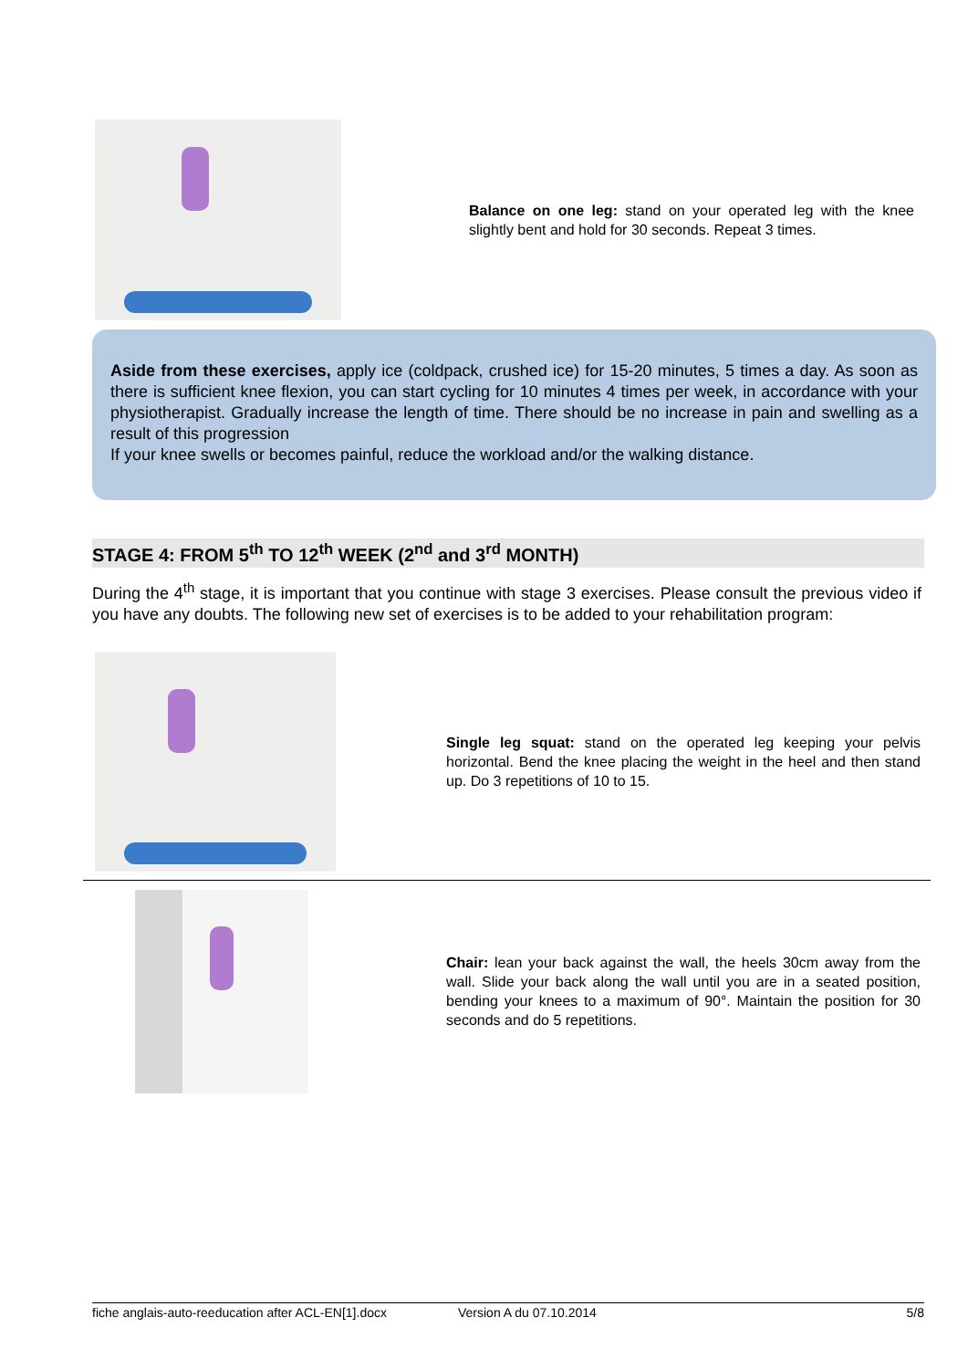Balance on one leg: stand on your operated leg with the knee slightly bent and hold for 30 seconds. Repeat 3 times.
Aside from these exercises, apply ice (coldpack, crushed ice) for 15-20 minutes, 5 times a day. As soon as there is sufficient knee flexion, you can start cycling for 10 minutes 4 times per week, in accordance with your physiotherapist. Gradually increase the length of time. There should be no increase in pain and swelling as a result of this progression
If your knee swells or becomes painful, reduce the workload and/or the walking distance.
STAGE 4: FROM 5<sup>th</sup> TO 12<sup>th</sup> WEEK (2<sup>nd</sup> and 3<sup>rd</sup> MONTH)
During the 4<sup>th</sup> stage, it is important that you continue with stage 3 exercises. Please consult the previous video if you have any doubts. The following new set of exercises is to be added to your rehabilitation program:
Single leg squat: stand on the operated leg keeping your pelvis horizontal. Bend the knee placing the weight in the heel and then stand up. Do 3 repetitions of 10 to 15.
Chair: lean your back against the wall, the heels 30cm away from the wall. Slide your back along the wall until you are in a seated position, bending your knees to a maximum of 90°. Maintain the position for 30 seconds and do 5 repetitions.
fiche anglais-auto-reeducation after ACL-EN[1].docx Version A du 07.10.2014 5/8